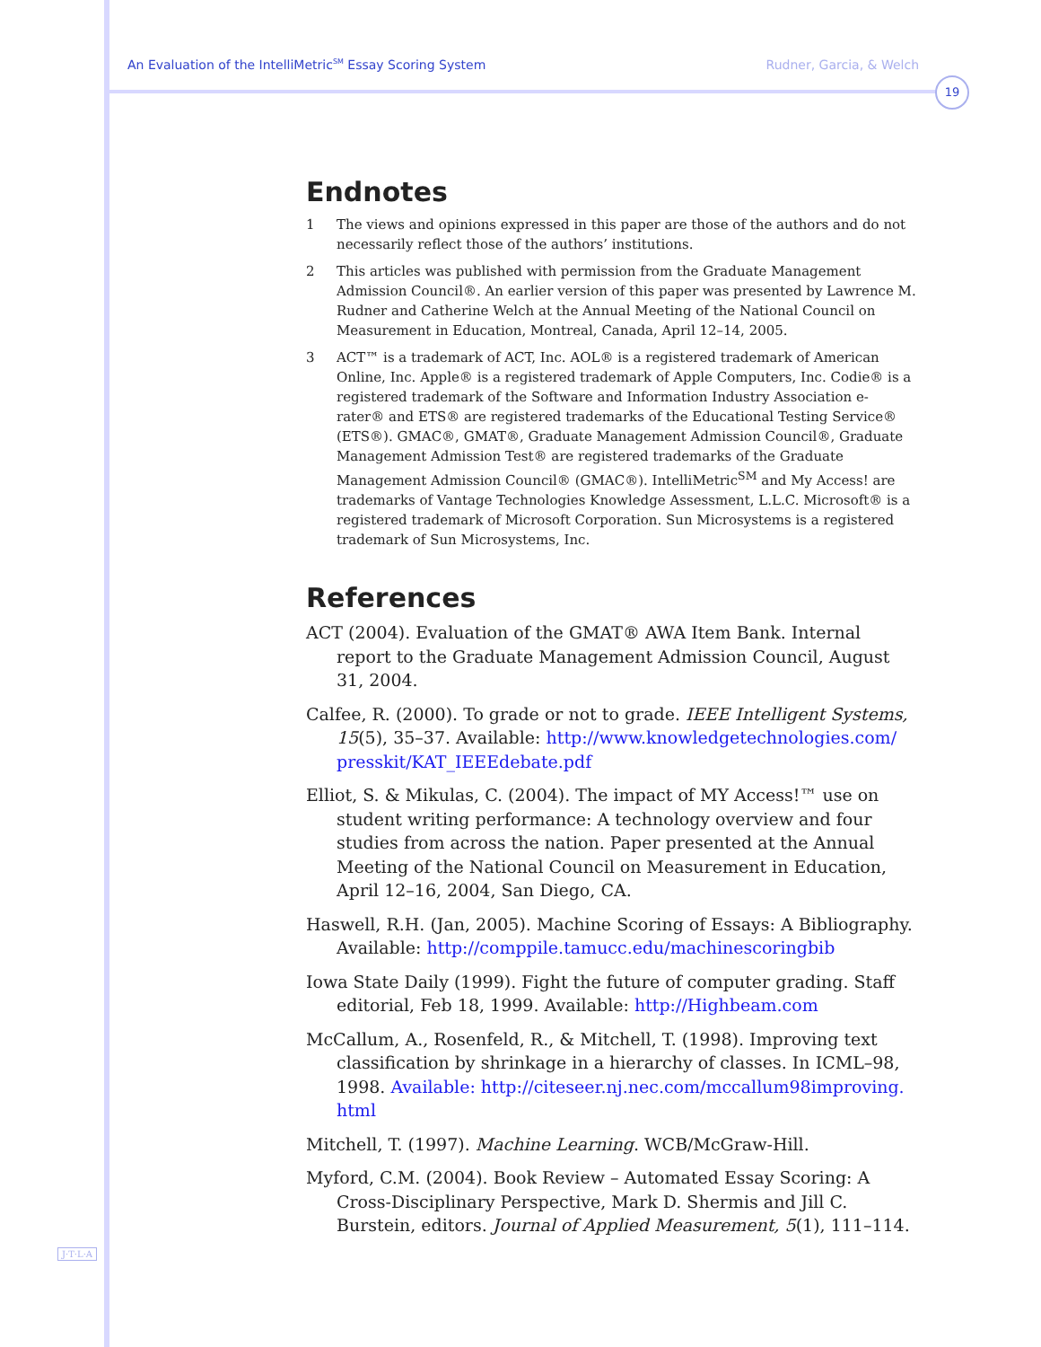An Evaluation of the IntelliMetric<sup>SM</sup> Essay Scoring System Rudner, Garcia, & Welch
19
Endnotes
1 The views and opinions expressed in this paper are those of the authors and do not necessarily reflect those of the authors’ institutions.
2 This articles was published with permission from the Graduate Management Admission Council®. An earlier version of this paper was presented by Lawrence M. Rudner and Catherine Welch at the Annual Meeting of the National Council on Measurement in Education, Montreal, Canada, April 12–14, 2005.
3 ACT™ is a trademark of ACT, Inc. AOL® is a registered trademark of American Online, Inc. Apple® is a registered trademark of Apple Computers, Inc. Codie® is a registered trademark of the Software and Information Industry Association e-rater® and ETS® are registered trademarks of the Educational Testing Service® (ETS®). GMAC®, GMAT®, Graduate Management Admission Council®, Graduate Management Admission Test® are registered trademarks of the Graduate Management Admission Council® (GMAC®). IntelliMetric<sup>SM</sup> and My Access! are trademarks of Vantage Technologies Knowledge Assessment, L.L.C. Microsoft® is a registered trademark of Microsoft Corporation. Sun Microsystems is a registered trademark of Sun Microsystems, Inc.
References
ACT (2004). Evaluation of the GMAT® AWA Item Bank. Internal report to the Graduate Management Admission Council, August 31, 2004.
Calfee, R. (2000). To grade or not to grade. IEEE Intelligent Systems, 15(5), 35–37. Available: http://www.knowledgetechnologies.com/ presskit/KAT_IEEEdebate.pdf
Elliot, S. & Mikulas, C. (2004). The impact of MY Access!™ use on student writing performance: A technology overview and four studies from across the nation. Paper presented at the Annual Meeting of the National Council on Measurement in Education, April 12–16, 2004, San Diego, CA.
Haswell, R.H. (Jan, 2005). Machine Scoring of Essays: A Bibliography. Available: http://comppile.tamucc.edu/machinescoringbib
Iowa State Daily (1999). Fight the future of computer grading. Staff editorial, Feb 18, 1999. Available: http://Highbeam.com
McCallum, A., Rosenfeld, R., & Mitchell, T. (1998). Improving text classification by shrinkage in a hierarchy of classes. In ICML–98, 1998. Available: http://citeseer.nj.nec.com/mccallum98improving. html
Mitchell, T. (1997). Machine Learning. WCB/McGraw-Hill.
Myford, C.M. (2004). Book Review – Automated Essay Scoring: A Cross-Disciplinary Perspective, Mark D. Shermis and Jill C. Burstein, editors. Journal of Applied Measurement, 5(1), 111–114.
J·T·L·A